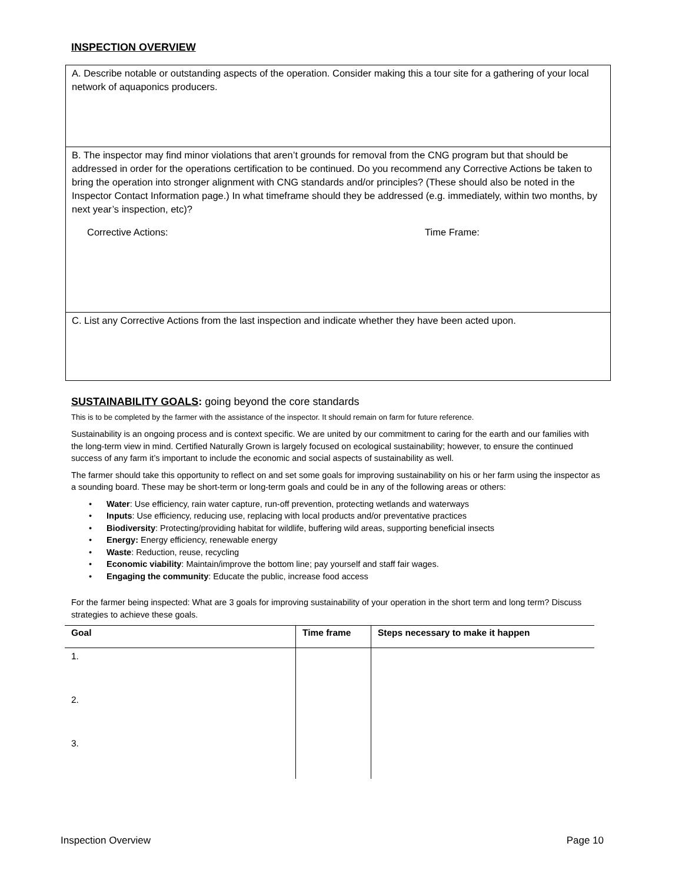INSPECTION OVERVIEW
A. Describe notable or outstanding aspects of the operation. Consider making this a tour site for a gathering of your local network of aquaponics producers.
B. The inspector may find minor violations that aren’t grounds for removal from the CNG program but that should be addressed in order for the operations certification to be continued. Do you recommend any Corrective Actions be taken to bring the operation into stronger alignment with CNG standards and/or principles? (These should also be noted in the Inspector Contact Information page.) In what timeframe should they be addressed (e.g. immediately, within two months, by next year’s inspection, etc)?
Corrective Actions: Time Frame:
C. List any Corrective Actions from the last inspection and indicate whether they have been acted upon.
SUSTAINABILITY GOALS: going beyond the core standards
This is to be completed by the farmer with the assistance of the inspector. It should remain on farm for future reference.
Sustainability is an ongoing process and is context specific. We are united by our commitment to caring for the earth and our families with the long-term view in mind. Certified Naturally Grown is largely focused on ecological sustainability; however, to ensure the continued success of any farm it’s important to include the economic and social aspects of sustainability as well.
The farmer should take this opportunity to reflect on and set some goals for improving sustainability on his or her farm using the inspector as a sounding board. These may be short-term or long-term goals and could be in any of the following areas or others:
• Water: Use efficiency, rain water capture, run-off prevention, protecting wetlands and waterways
• Inputs: Use efficiency, reducing use, replacing with local products and/or preventative practices
• Biodiversity: Protecting/providing habitat for wildlife, buffering wild areas, supporting beneficial insects
• Energy: Energy efficiency, renewable energy
• Waste: Reduction, reuse, recycling
• Economic viability: Maintain/improve the bottom line; pay yourself and staff fair wages.
• Engaging the community: Educate the public, increase food access
For the farmer being inspected: What are 3 goals for improving sustainability of your operation in the short term and long term? Discuss strategies to achieve these goals.
| Goal | Time frame | Steps necessary to make it happen |
| --- | --- | --- |
| 1. | | |
| 2. | | |
| 3. | | |
Inspection Overview Page 10